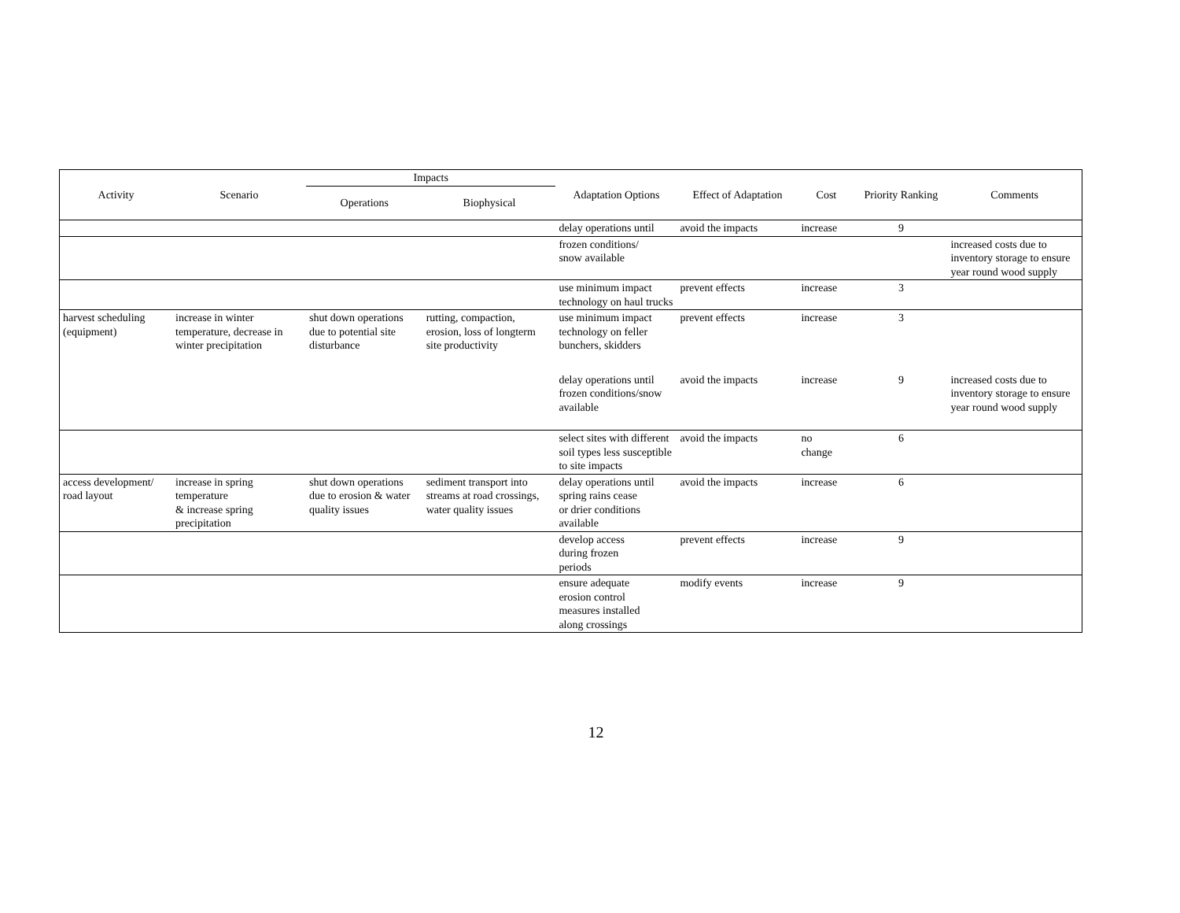| Activity | Scenario | Impacts | | Adaptation Options | Effect of Adaptation | Cost | Priority Ranking | Comments |
| --- | --- | --- | --- | --- | --- | --- | --- | --- |
| | | Operations | Biophysical | | | | | |
| | | | | delay operations until | avoid the impacts | increase | 9 | |
| | | | | frozen conditions/ snow available | | | | increased costs due to inventory storage to ensure year round wood supply |
| | | | | use minimum impact technology on haul trucks | prevent effects | increase | 3 | |
| harvest scheduling (equipment) | increase in winter temperature, decrease in winter precipitation | shut down operations due to potential site disturbance | rutting, compaction, erosion, loss of longterm site productivity | use minimum impact technology on feller bunchers, skidders | prevent effects | increase | 3 | |
| | | | | delay operations until frozen conditions/snow available | avoid the impacts | increase | 9 | increased costs due to inventory storage to ensure year round wood supply |
| | | | | select sites with different soil types less susceptible to site impacts | avoid the impacts | no change | 6 | |
| access development/ road layout | increase in spring temperature & increase spring precipitation | shut down operations due to erosion & water quality issues | sediment transport into streams at road crossings, water quality issues | delay operations until spring rains cease or drier conditions available | avoid the impacts | increase | 6 | |
| | | | | develop access during frozen periods | prevent effects | increase | 9 | |
| | | | | ensure adequate erosion control measures installed along crossings | modify events | increase | 9 | |
12